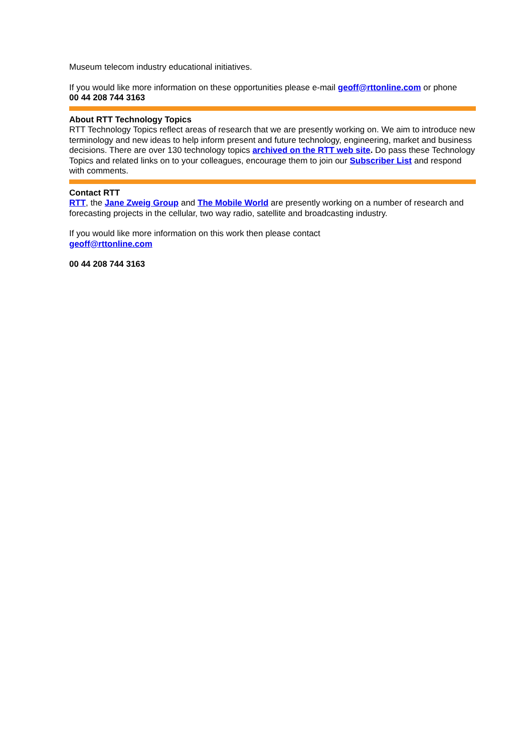Museum telecom industry educational initiatives.
If you would like more information on these opportunities please e-mail geoff@rttonline.com or phone
00 44 208 744 3163
About RTT Technology Topics
RTT Technology Topics reflect areas of research that we are presently working on. We aim to introduce new terminology and new ideas to help inform present and future technology, engineering, market and business decisions. There are over 130 technology topics archived on the RTT web site. Do pass these Technology Topics and related links on to your colleagues, encourage them to join our Subscriber List and respond with comments.
Contact RTT
RTT, the Jane Zweig Group and The Mobile World are presently working on a number of research and forecasting projects in the cellular, two way radio, satellite and broadcasting industry.
If you would like more information on this work then please contact
geoff@rttonline.com
00 44 208 744 3163